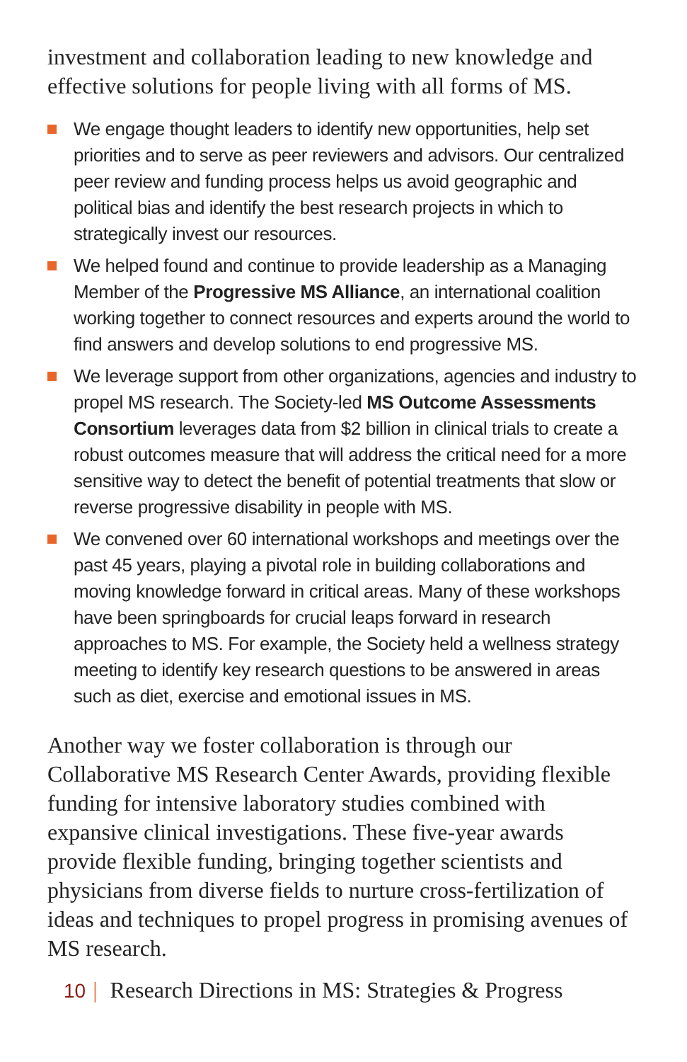investment and collaboration leading to new knowledge and effective solutions for people living with all forms of MS.
We engage thought leaders to identify new opportunities, help set priorities and to serve as peer reviewers and advisors. Our centralized peer review and funding process helps us avoid geographic and political bias and identify the best research projects in which to strategically invest our resources.
We helped found and continue to provide leadership as a Managing Member of the Progressive MS Alliance, an international coalition working together to connect resources and experts around the world to find answers and develop solutions to end progressive MS.
We leverage support from other organizations, agencies and industry to propel MS research. The Society-led MS Outcome Assessments Consortium leverages data from $2 billion in clinical trials to create a robust outcomes measure that will address the critical need for a more sensitive way to detect the benefit of potential treatments that slow or reverse progressive disability in people with MS.
We convened over 60 international workshops and meetings over the past 45 years, playing a pivotal role in building collaborations and moving knowledge forward in critical areas. Many of these workshops have been springboards for crucial leaps forward in research approaches to MS. For example, the Society held a wellness strategy meeting to identify key research questions to be answered in areas such as diet, exercise and emotional issues in MS.
Another way we foster collaboration is through our Collaborative MS Research Center Awards, providing flexible funding for intensive laboratory studies combined with expansive clinical investigations. These five-year awards provide flexible funding, bringing together scientists and physicians from diverse fields to nurture cross-fertilization of ideas and techniques to propel progress in promising avenues of MS research.
10 | Research Directions in MS: Strategies & Progress